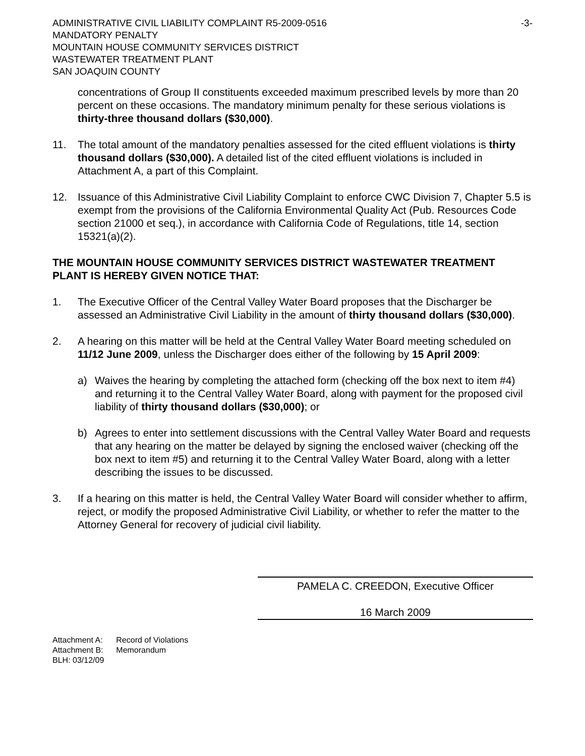ADMINISTRATIVE CIVIL LIABILITY COMPLAINT R5-2009-0516
MANDATORY PENALTY
MOUNTAIN HOUSE COMMUNITY SERVICES DISTRICT
WASTEWATER TREATMENT PLANT
SAN JOAQUIN COUNTY
-3-
concentrations of Group II constituents exceeded maximum prescribed levels by more than 20 percent on these occasions. The mandatory minimum penalty for these serious violations is thirty-three thousand dollars ($30,000).
11. The total amount of the mandatory penalties assessed for the cited effluent violations is thirty thousand dollars ($30,000). A detailed list of the cited effluent violations is included in Attachment A, a part of this Complaint.
12. Issuance of this Administrative Civil Liability Complaint to enforce CWC Division 7, Chapter 5.5 is exempt from the provisions of the California Environmental Quality Act (Pub. Resources Code section 21000 et seq.), in accordance with California Code of Regulations, title 14, section 15321(a)(2).
THE MOUNTAIN HOUSE COMMUNITY SERVICES DISTRICT WASTEWATER TREATMENT PLANT IS HEREBY GIVEN NOTICE THAT:
1. The Executive Officer of the Central Valley Water Board proposes that the Discharger be assessed an Administrative Civil Liability in the amount of thirty thousand dollars ($30,000).
2. A hearing on this matter will be held at the Central Valley Water Board meeting scheduled on 11/12 June 2009, unless the Discharger does either of the following by 15 April 2009:
a) Waives the hearing by completing the attached form (checking off the box next to item #4) and returning it to the Central Valley Water Board, along with payment for the proposed civil liability of thirty thousand dollars ($30,000); or
b) Agrees to enter into settlement discussions with the Central Valley Water Board and requests that any hearing on the matter be delayed by signing the enclosed waiver (checking off the box next to item #5) and returning it to the Central Valley Water Board, along with a letter describing the issues to be discussed.
3. If a hearing on this matter is held, the Central Valley Water Board will consider whether to affirm, reject, or modify the proposed Administrative Civil Liability, or whether to refer the matter to the Attorney General for recovery of judicial civil liability.
PAMELA C. CREEDON, Executive Officer
16 March 2009
| Attachment A: | Record of Violations |
| Attachment B: | Memorandum |
| BLH: 03/12/09 | |